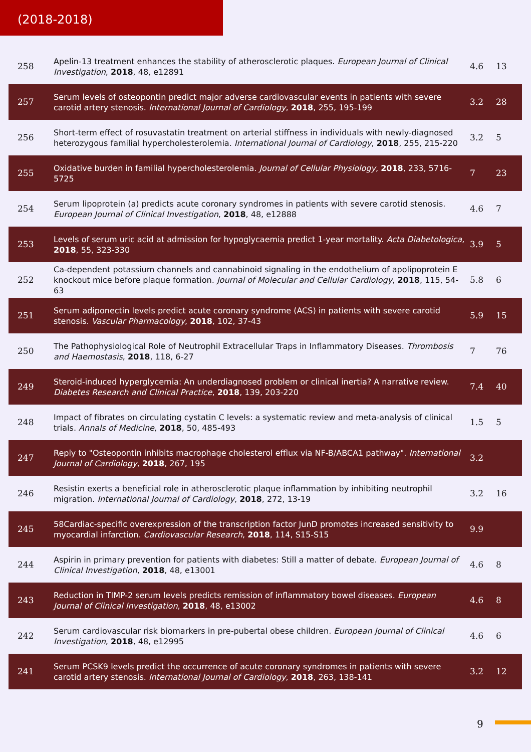(2018-2018)
| 258 | Apelin-13 treatment enhances the stability of atherosclerotic plaques. European Journal of Clinical Investigation , 2018 , 48, e12891 | 4.6 | 13 |
| 257 | Serum levels of osteopontin predict major adverse cardiovascular events in patients with severe carotid artery stenosis. International Journal of Cardiology , 2018 , 255, 195-199 | 3.2 | 28 |
| 256 | Short-term effect of rosuvastatin treatment on arterial stiffness in individuals with newly-diagnosed heterozygous familial hypercholesterolemia. International Journal of Cardiology , 2018 , 255, 215-220 | 3.2 | 5 |
| 255 | Oxidative burden in familial hypercholesterolemia. Journal of Cellular Physiology , 2018 , 233, 5716-5725 | 7 | 23 |
| 254 | Serum lipoprotein (a) predicts acute coronary syndromes in patients with severe carotid stenosis. European Journal of Clinical Investigation , 2018 , 48, e12888 | 4.6 | 7 |
| 253 | Levels of serum uric acid at admission for hypoglycaemia predict 1-year mortality. Acta Diabetologica , 2018 , 55, 323-330 | 3.9 | 5 |
| 252 | Ca-dependent potassium channels and cannabinoid signaling in the endothelium of apolipoprotein E knockout mice before plaque formation. Journal of Molecular and Cellular Cardiology , 2018 , 115, 54-63 | 5.8 | 6 |
| 251 | Serum adiponectin levels predict acute coronary syndrome (ACS) in patients with severe carotid stenosis. Vascular Pharmacology , 2018 , 102, 37-43 | 5.9 | 15 |
| 250 | The Pathophysiological Role of Neutrophil Extracellular Traps in Inflammatory Diseases. Thrombosis and Haemostasis , 2018 , 118, 6-27 | 7 | 76 |
| 249 | Steroid-induced hyperglycemia: An underdiagnosed problem or clinical inertia? A narrative review. Diabetes Research and Clinical Practice , 2018 , 139, 203-220 | 7.4 | 40 |
| 248 | Impact of fibrates on circulating cystatin C levels: a systematic review and meta-analysis of clinical trials. Annals of Medicine , 2018 , 50, 485-493 | 1.5 | 5 |
| 247 | Reply to "Osteopontin inhibits macrophage cholesterol efflux via NF-B/ABCA1 pathway". International Journal of Cardiology , 2018 , 267, 195 | 3.2 | |
| 246 | Resistin exerts a beneficial role in atherosclerotic plaque inflammation by inhibiting neutrophil migration. International Journal of Cardiology , 2018 , 272, 13-19 | 3.2 | 16 |
| 245 | 58Cardiac-specific overexpression of the transcription factor JunD promotes increased sensitivity to myocardial infarction. Cardiovascular Research , 2018 , 114, S15-S15 | 9.9 | |
| 244 | Aspirin in primary prevention for patients with diabetes: Still a matter of debate. European Journal of Clinical Investigation , 2018 , 48, e13001 | 4.6 | 8 |
| 243 | Reduction in TIMP-2 serum levels predicts remission of inflammatory bowel diseases. European Journal of Clinical Investigation , 2018 , 48, e13002 | 4.6 | 8 |
| 242 | Serum cardiovascular risk biomarkers in pre-pubertal obese children. European Journal of Clinical Investigation , 2018 , 48, e12995 | 4.6 | 6 |
| 241 | Serum PCSK9 levels predict the occurrence of acute coronary syndromes in patients with severe carotid artery stenosis. International Journal of Cardiology , 2018 , 263, 138-141 | 3.2 | 12 |
9